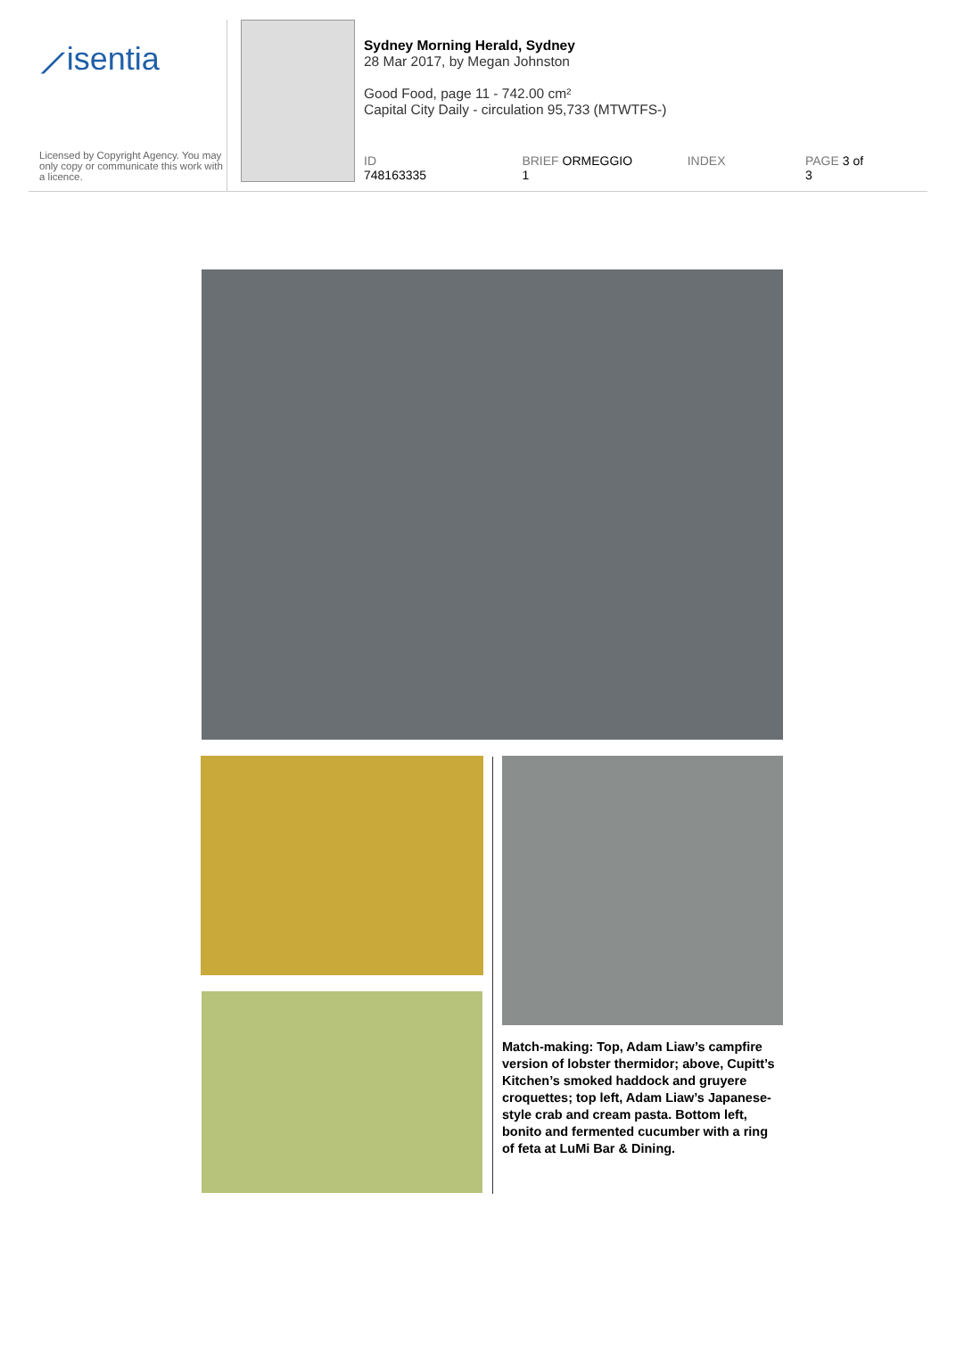⟋isentia
Licensed by Copyright Agency. You may only copy or communicate this work with a licence.
Sydney Morning Herald, Sydney
28 Mar 2017, by Megan Johnston
Good Food, page 11 - 742.00 cm²
Capital City Daily - circulation 95,733 (MTWTFS-)
ID 748163335 BRIEF ORMEGGIO INDEX 1 PAGE 3 of 3
Match-making: Top, Adam Liaw’s campfire version of lobster thermidor; above, Cupitt’s Kitchen’s smoked haddock and gruyere croquettes; top left, Adam Liaw’s Japanese-style crab and cream pasta. Bottom left, bonito and fermented cucumber with a ring of feta at LuMi Bar & Dining.